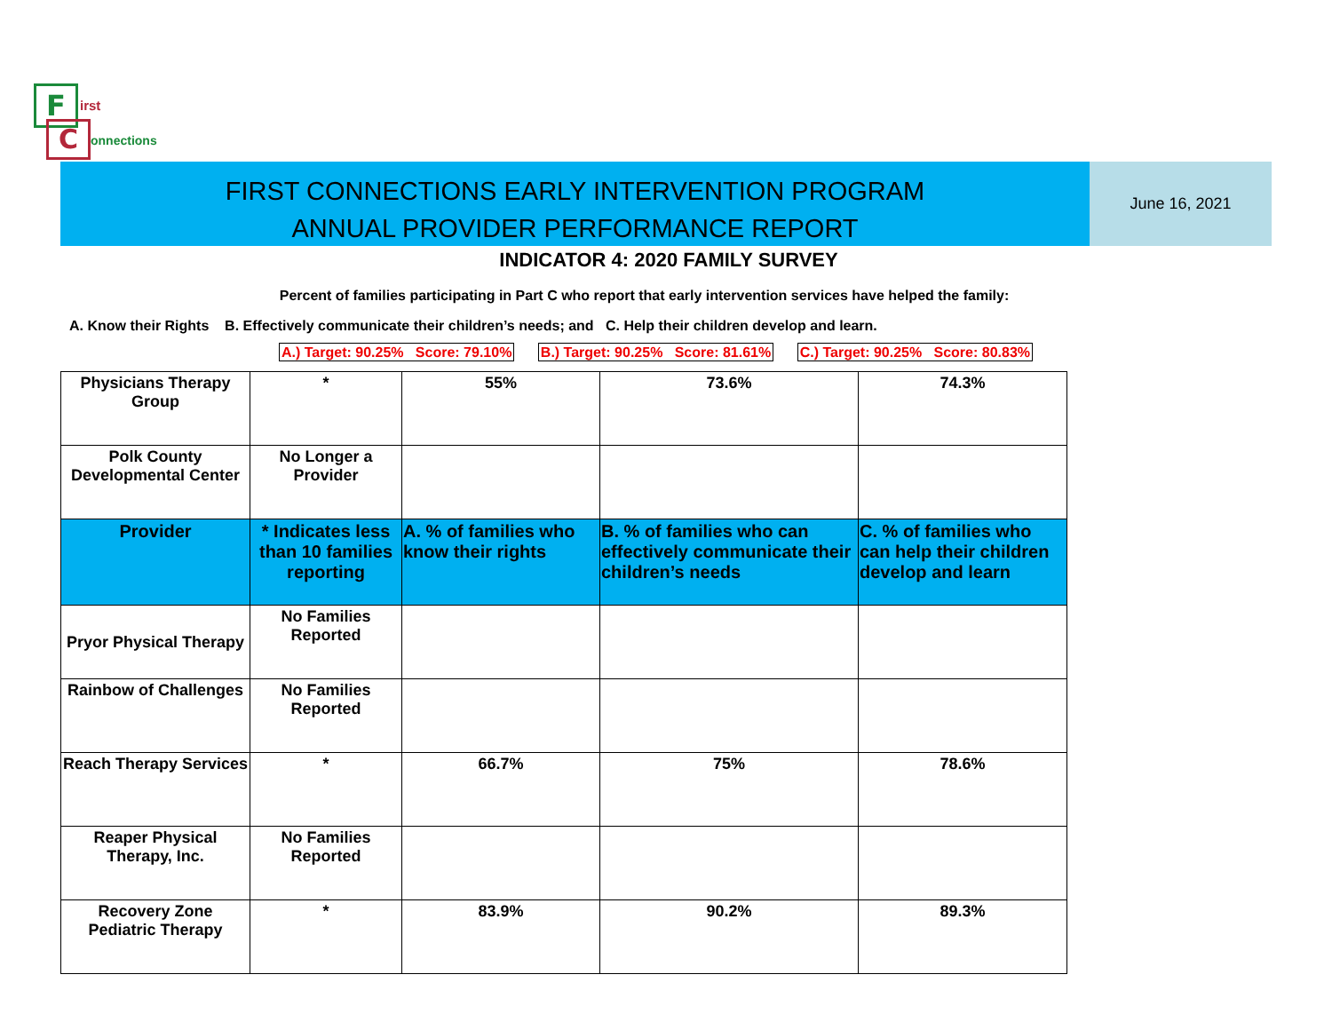F irst
C onnections
FIRST CONNECTIONS EARLY INTERVENTION PROGRAM
ANNUAL PROVIDER PERFORMANCE REPORT
June 16, 2021
INDICATOR 4: 2020 FAMILY SURVEY
Percent of families participating in Part C who report that early intervention services have helped the family:
A. Know their Rights B. Effectively communicate their children’s needs; and C. Help their children develop and learn.
A.) Target: 90.25% Score: 79.10% B.) Target: 90.25% Score: 81.61% C.) Target: 90.25% Score: 80.83%
| Physicians Therapy Group | * | 55% | 73.6% | 74.3% |
| Polk County Developmental Center | No Longer a Provider | | | |
| Provider | * Indicates less than 10 families reporting | A. % of families who know their rights | B. % of families who can effectively communicate their children’s needs | C. % of families who can help their children develop and learn |
| Pryor Physical Therapy | No Families Reported | | | |
| Rainbow of Challenges | No Families Reported | | | |
| Reach Therapy Services | * | 66.7% | 75% | 78.6% |
| Reaper Physical Therapy, Inc. | No Families Reported | | | |
| Recovery Zone Pediatric Therapy | * | 83.9% | 90.2% | 89.3% |